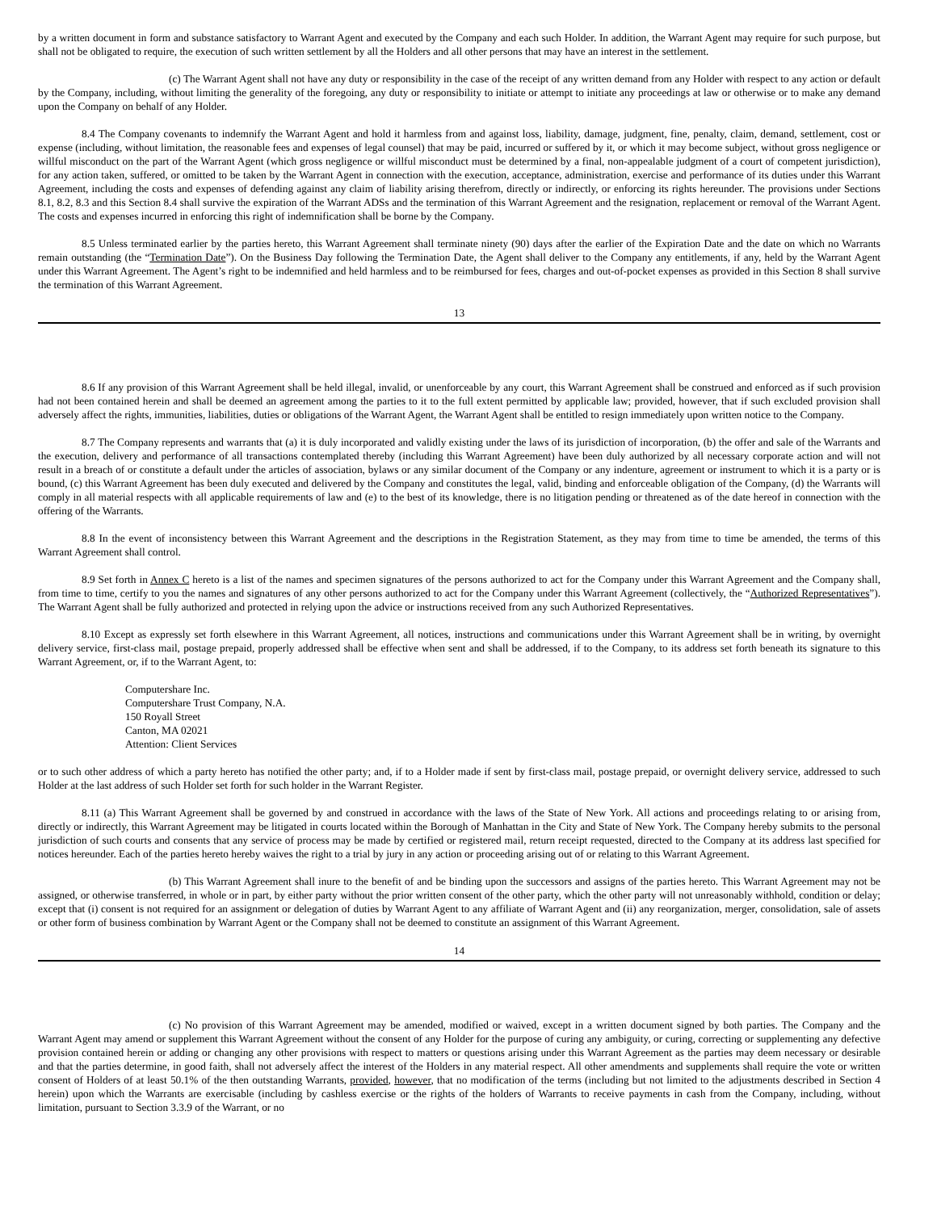by a written document in form and substance satisfactory to Warrant Agent and executed by the Company and each such Holder. In addition, the Warrant Agent may require for such purpose, but shall not be obligated to require, the execution of such written settlement by all the Holders and all other persons that may have an interest in the settlement.
(c) The Warrant Agent shall not have any duty or responsibility in the case of the receipt of any written demand from any Holder with respect to any action or default by the Company, including, without limiting the generality of the foregoing, any duty or responsibility to initiate or attempt to initiate any proceedings at law or otherwise or to make any demand upon the Company on behalf of any Holder.
8.4 The Company covenants to indemnify the Warrant Agent and hold it harmless from and against loss, liability, damage, judgment, fine, penalty, claim, demand, settlement, cost or expense (including, without limitation, the reasonable fees and expenses of legal counsel) that may be paid, incurred or suffered by it, or which it may become subject, without gross negligence or willful misconduct on the part of the Warrant Agent (which gross negligence or willful misconduct must be determined by a final, non-appealable judgment of a court of competent jurisdiction), for any action taken, suffered, or omitted to be taken by the Warrant Agent in connection with the execution, acceptance, administration, exercise and performance of its duties under this Warrant Agreement, including the costs and expenses of defending against any claim of liability arising therefrom, directly or indirectly, or enforcing its rights hereunder. The provisions under Sections 8.1, 8.2, 8.3 and this Section 8.4 shall survive the expiration of the Warrant ADSs and the termination of this Warrant Agreement and the resignation, replacement or removal of the Warrant Agent. The costs and expenses incurred in enforcing this right of indemnification shall be borne by the Company.
8.5 Unless terminated earlier by the parties hereto, this Warrant Agreement shall terminate ninety (90) days after the earlier of the Expiration Date and the date on which no Warrants remain outstanding (the “Termination Date”). On the Business Day following the Termination Date, the Agent shall deliver to the Company any entitlements, if any, held by the Warrant Agent under this Warrant Agreement. The Agent’s right to be indemnified and held harmless and to be reimbursed for fees, charges and out-of-pocket expenses as provided in this Section 8 shall survive the termination of this Warrant Agreement.
13
8.6 If any provision of this Warrant Agreement shall be held illegal, invalid, or unenforceable by any court, this Warrant Agreement shall be construed and enforced as if such provision had not been contained herein and shall be deemed an agreement among the parties to it to the full extent permitted by applicable law; provided, however, that if such excluded provision shall adversely affect the rights, immunities, liabilities, duties or obligations of the Warrant Agent, the Warrant Agent shall be entitled to resign immediately upon written notice to the Company.
8.7 The Company represents and warrants that (a) it is duly incorporated and validly existing under the laws of its jurisdiction of incorporation, (b) the offer and sale of the Warrants and the execution, delivery and performance of all transactions contemplated thereby (including this Warrant Agreement) have been duly authorized by all necessary corporate action and will not result in a breach of or constitute a default under the articles of association, bylaws or any similar document of the Company or any indenture, agreement or instrument to which it is a party or is bound, (c) this Warrant Agreement has been duly executed and delivered by the Company and constitutes the legal, valid, binding and enforceable obligation of the Company, (d) the Warrants will comply in all material respects with all applicable requirements of law and (e) to the best of its knowledge, there is no litigation pending or threatened as of the date hereof in connection with the offering of the Warrants.
8.8 In the event of inconsistency between this Warrant Agreement and the descriptions in the Registration Statement, as they may from time to time be amended, the terms of this Warrant Agreement shall control.
8.9 Set forth in Annex C hereto is a list of the names and specimen signatures of the persons authorized to act for the Company under this Warrant Agreement and the Company shall, from time to time, certify to you the names and signatures of any other persons authorized to act for the Company under this Warrant Agreement (collectively, the “Authorized Representatives”). The Warrant Agent shall be fully authorized and protected in relying upon the advice or instructions received from any such Authorized Representatives.
8.10 Except as expressly set forth elsewhere in this Warrant Agreement, all notices, instructions and communications under this Warrant Agreement shall be in writing, by overnight delivery service, first-class mail, postage prepaid, properly addressed shall be effective when sent and shall be addressed, if to the Company, to its address set forth beneath its signature to this Warrant Agreement, or, if to the Warrant Agent, to:
Computershare Inc.
Computershare Trust Company, N.A.
150 Royall Street
Canton, MA 02021
Attention: Client Services
or to such other address of which a party hereto has notified the other party; and, if to a Holder made if sent by first-class mail, postage prepaid, or overnight delivery service, addressed to such Holder at the last address of such Holder set forth for such holder in the Warrant Register.
8.11 (a) This Warrant Agreement shall be governed by and construed in accordance with the laws of the State of New York. All actions and proceedings relating to or arising from, directly or indirectly, this Warrant Agreement may be litigated in courts located within the Borough of Manhattan in the City and State of New York. The Company hereby submits to the personal jurisdiction of such courts and consents that any service of process may be made by certified or registered mail, return receipt requested, directed to the Company at its address last specified for notices hereunder. Each of the parties hereto hereby waives the right to a trial by jury in any action or proceeding arising out of or relating to this Warrant Agreement.
(b) This Warrant Agreement shall inure to the benefit of and be binding upon the successors and assigns of the parties hereto. This Warrant Agreement may not be assigned, or otherwise transferred, in whole or in part, by either party without the prior written consent of the other party, which the other party will not unreasonably withhold, condition or delay; except that (i) consent is not required for an assignment or delegation of duties by Warrant Agent to any affiliate of Warrant Agent and (ii) any reorganization, merger, consolidation, sale of assets or other form of business combination by Warrant Agent or the Company shall not be deemed to constitute an assignment of this Warrant Agreement.
14
(c) No provision of this Warrant Agreement may be amended, modified or waived, except in a written document signed by both parties. The Company and the Warrant Agent may amend or supplement this Warrant Agreement without the consent of any Holder for the purpose of curing any ambiguity, or curing, correcting or supplementing any defective provision contained herein or adding or changing any other provisions with respect to matters or questions arising under this Warrant Agreement as the parties may deem necessary or desirable and that the parties determine, in good faith, shall not adversely affect the interest of the Holders in any material respect. All other amendments and supplements shall require the vote or written consent of Holders of at least 50.1% of the then outstanding Warrants, provided, however, that no modification of the terms (including but not limited to the adjustments described in Section 4 herein) upon which the Warrants are exercisable (including by cashless exercise or the rights of the holders of Warrants to receive payments in cash from the Company, including, without limitation, pursuant to Section 3.3.9 of the Warrant, or no